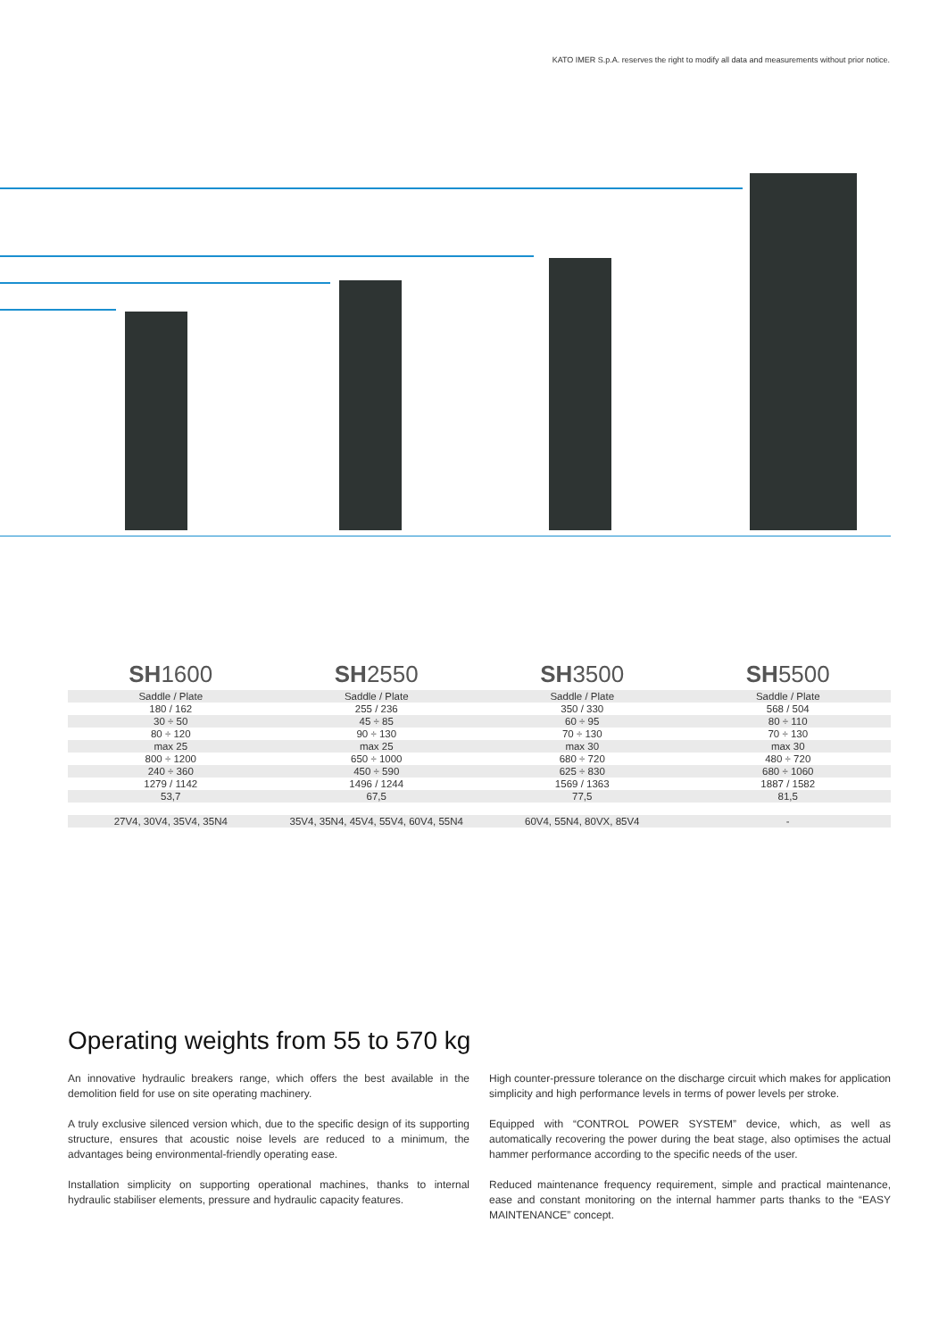KATO IMER S.p.A. reserves the right to modify all data and measurements without prior notice.
| SH 1600 | SH 2550 | SH 3500 | SH 5500 |
| --- | --- | --- | --- |
| Saddle / Plate | Saddle / Plate | Saddle / Plate | Saddle / Plate |
| 180 / 162 | 255 / 236 | 350 / 330 | 568 / 504 |
| 30 ÷ 50 | 45 ÷ 85 | 60 ÷ 95 | 80 ÷ 110 |
| 80 ÷ 120 | 90 ÷ 130 | 70 ÷ 130 | 70 ÷ 130 |
| max 25 | max 25 | max 30 | max 30 |
| 800 ÷ 1200 | 650 ÷ 1000 | 680 ÷ 720 | 480 ÷ 720 |
| 240 ÷ 360 | 450 ÷ 590 | 625 ÷ 830 | 680 ÷ 1060 |
| 1279 / 1142 | 1496 / 1244 | 1569 / 1363 | 1887 / 1582 |
| 53,7 | 67,5 | 77,5 | 81,5 |
| 27V4, 30V4, 35V4, 35N4 | 35V4, 35N4, 45V4, 55V4, 60V4, 55N4 | 60V4, 55N4, 80VX, 85V4 | - |
Operating weights from 55 to 570 kg
An innovative hydraulic breakers range, which offers the best available in the demolition field for use on site operating machinery.
A truly exclusive silenced version which, due to the specific design of its supporting structure, ensures that acoustic noise levels are reduced to a minimum, the advantages being environmental-friendly operating ease.
Installation simplicity on supporting operational machines, thanks to internal hydraulic stabiliser elements, pressure and hydraulic capacity features.
High counter-pressure tolerance on the discharge circuit which makes for application simplicity and high performance levels in terms of power levels per stroke.
Equipped with “CONTROL POWER SYSTEM” device, which, as well as automatically recovering the power during the beat stage, also optimises the actual hammer performance according to the specific needs of the user.
Reduced maintenance frequency requirement, simple and practical maintenance, ease and constant monitoring on the internal hammer parts thanks to the “EASY MAINTENANCE” concept.